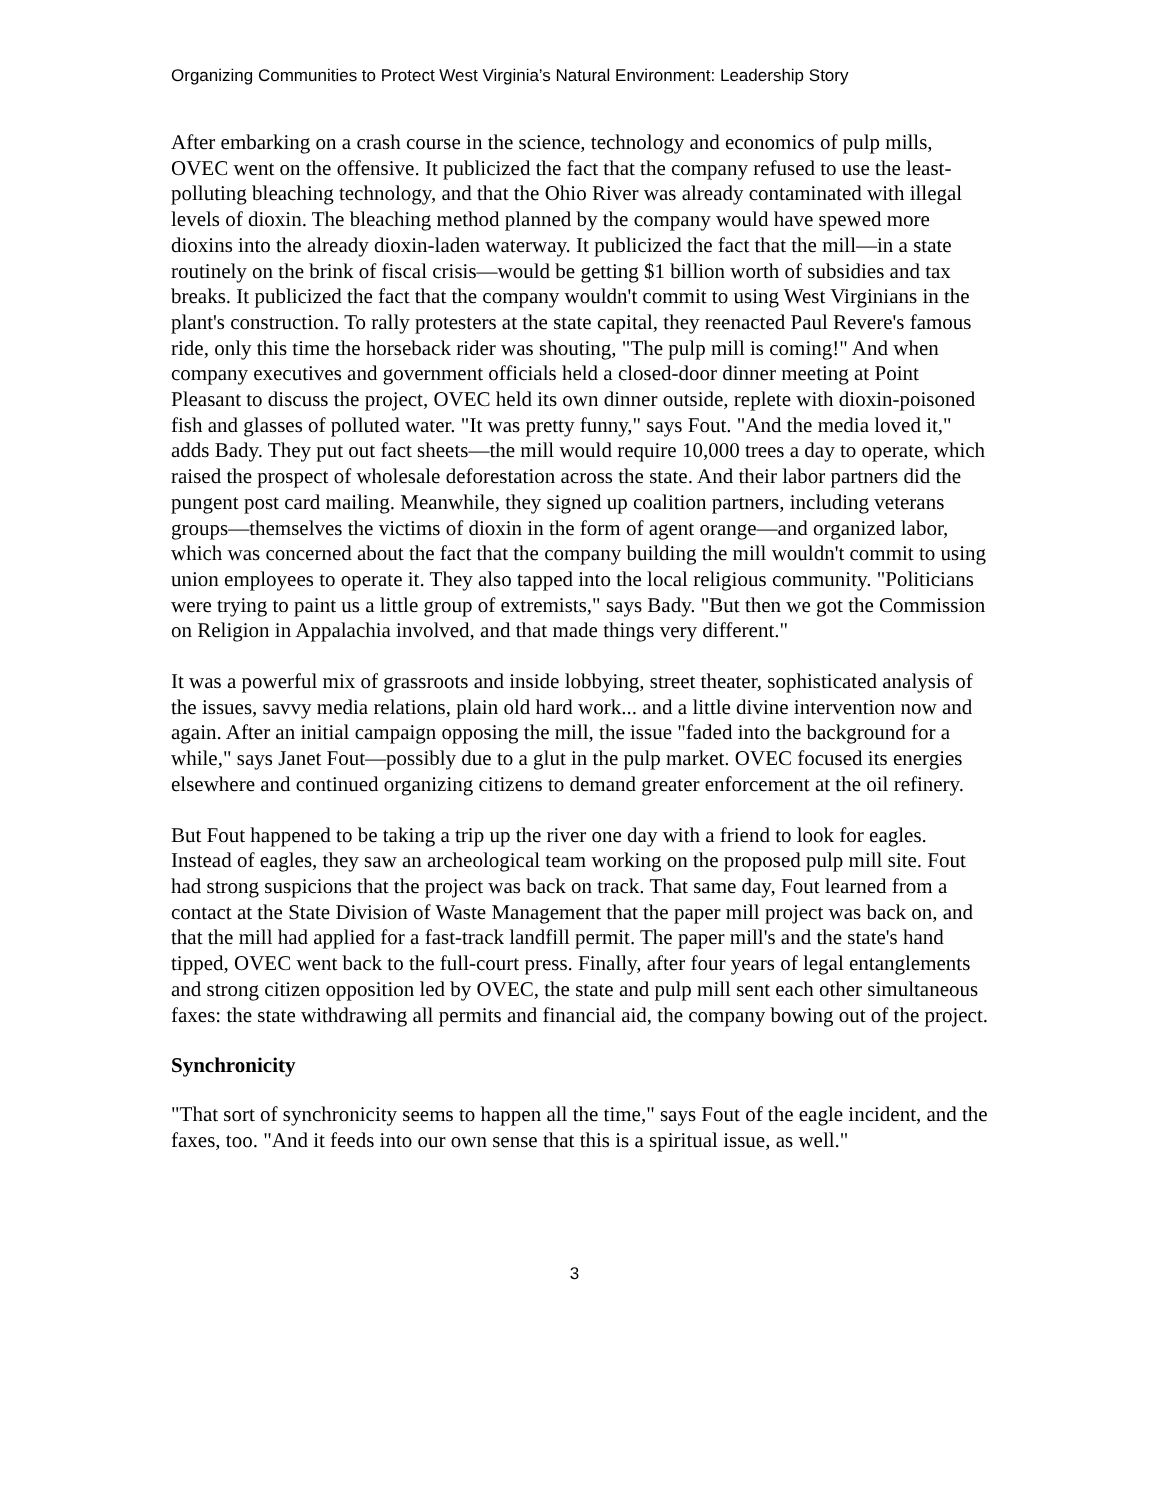Organizing Communities to Protect West Virginia’s Natural Environment: Leadership Story
After embarking on a crash course in the science, technology and economics of pulp mills, OVEC went on the offensive. It publicized the fact that the company refused to use the least-polluting bleaching technology, and that the Ohio River was already contaminated with illegal levels of dioxin. The bleaching method planned by the company would have spewed more dioxins into the already dioxin-laden waterway. It publicized the fact that the mill—in a state routinely on the brink of fiscal crisis—would be getting $1 billion worth of subsidies and tax breaks. It publicized the fact that the company wouldn't commit to using West Virginians in the plant's construction. To rally protesters at the state capital, they reenacted Paul Revere's famous ride, only this time the horseback rider was shouting, "The pulp mill is coming!" And when company executives and government officials held a closed-door dinner meeting at Point Pleasant to discuss the project, OVEC held its own dinner outside, replete with dioxin-poisoned fish and glasses of polluted water. "It was pretty funny," says Fout. "And the media loved it," adds Bady. They put out fact sheets—the mill would require 10,000 trees a day to operate, which raised the prospect of wholesale deforestation across the state. And their labor partners did the pungent post card mailing. Meanwhile, they signed up coalition partners, including veterans groups—themselves the victims of dioxin in the form of agent orange—and organized labor, which was concerned about the fact that the company building the mill wouldn't commit to using union employees to operate it. They also tapped into the local religious community. "Politicians were trying to paint us a little group of extremists," says Bady. "But then we got the Commission on Religion in Appalachia involved, and that made things very different."
It was a powerful mix of grassroots and inside lobbying, street theater, sophisticated analysis of the issues, savvy media relations, plain old hard work... and a little divine intervention now and again. After an initial campaign opposing the mill, the issue "faded into the background for a while," says Janet Fout—possibly due to a glut in the pulp market. OVEC focused its energies elsewhere and continued organizing citizens to demand greater enforcement at the oil refinery.
But Fout happened to be taking a trip up the river one day with a friend to look for eagles. Instead of eagles, they saw an archeological team working on the proposed pulp mill site. Fout had strong suspicions that the project was back on track. That same day, Fout learned from a contact at the State Division of Waste Management that the paper mill project was back on, and that the mill had applied for a fast-track landfill permit. The paper mill's and the state's hand tipped, OVEC went back to the full-court press. Finally, after four years of legal entanglements and strong citizen opposition led by OVEC, the state and pulp mill sent each other simultaneous faxes: the state withdrawing all permits and financial aid, the company bowing out of the project.
Synchronicity
"That sort of synchronicity seems to happen all the time," says Fout of the eagle incident, and the faxes, too. "And it feeds into our own sense that this is a spiritual issue, as well."
3